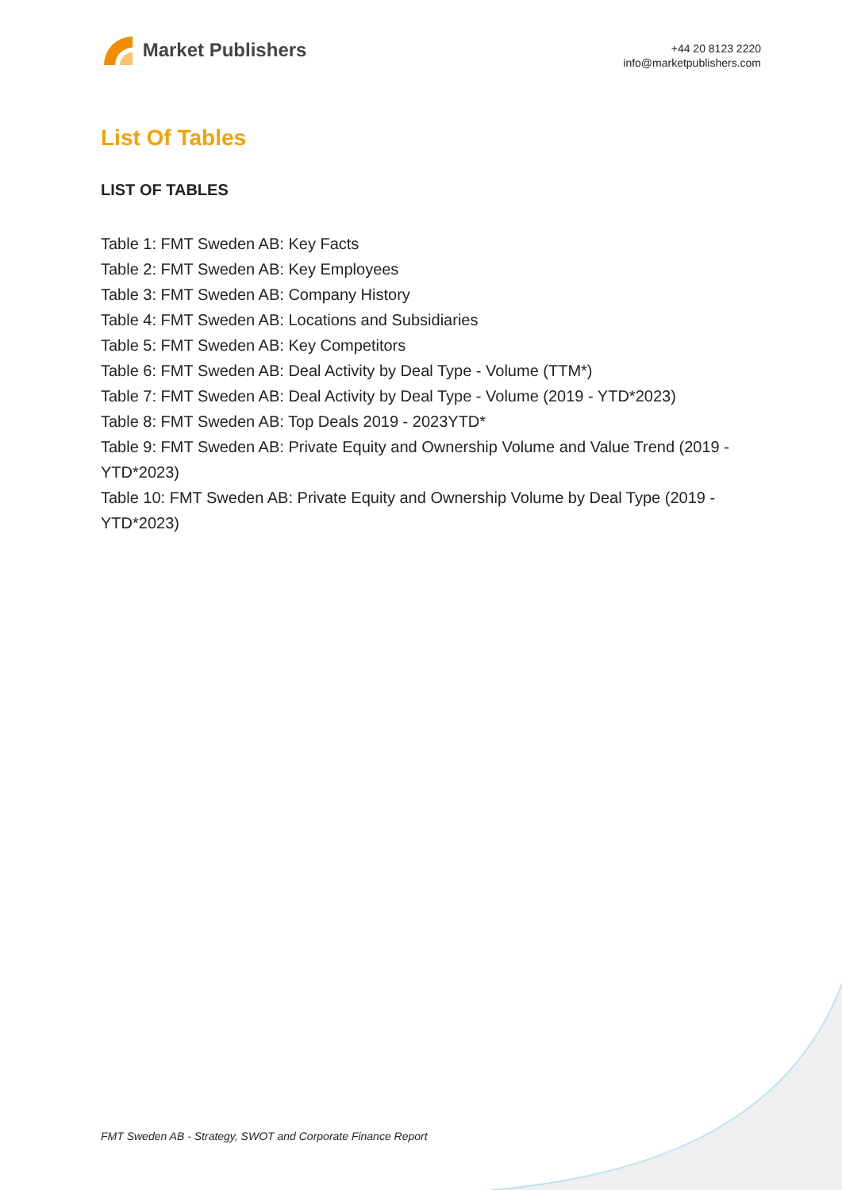Market Publishers
+44 20 8123 2220
info@marketpublishers.com
List Of Tables
LIST OF TABLES
Table 1: FMT Sweden AB: Key Facts
Table 2: FMT Sweden AB: Key Employees
Table 3: FMT Sweden AB: Company History
Table 4: FMT Sweden AB: Locations and Subsidiaries
Table 5: FMT Sweden AB: Key Competitors
Table 6: FMT Sweden AB: Deal Activity by Deal Type - Volume (TTM*)
Table 7: FMT Sweden AB: Deal Activity by Deal Type - Volume (2019 - YTD*2023)
Table 8: FMT Sweden AB: Top Deals 2019 - 2023YTD*
Table 9: FMT Sweden AB: Private Equity and Ownership Volume and Value Trend (2019 - YTD*2023)
Table 10: FMT Sweden AB: Private Equity and Ownership Volume by Deal Type (2019 - YTD*2023)
FMT Sweden AB - Strategy, SWOT and Corporate Finance Report